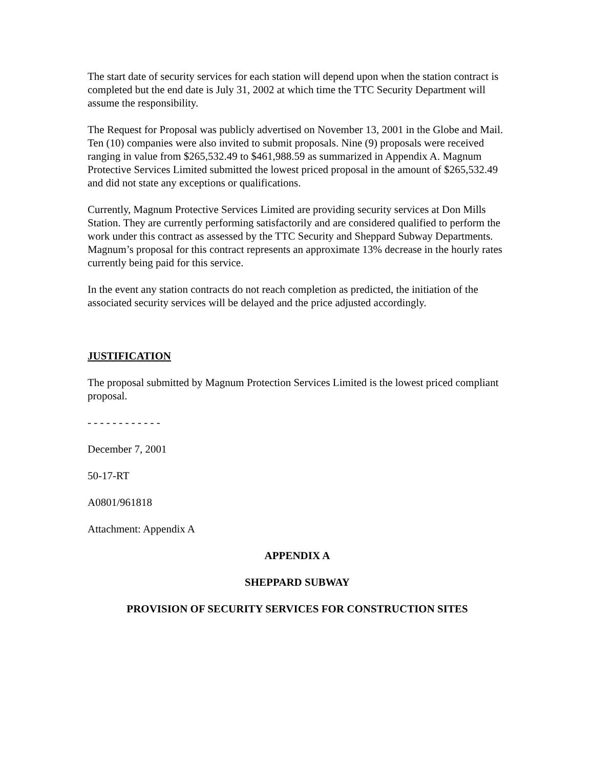The start date of security services for each station will depend upon when the station contract is completed but the end date is July 31, 2002 at which time the TTC Security Department will assume the responsibility.
The Request for Proposal was publicly advertised on November 13, 2001 in the Globe and Mail. Ten (10) companies were also invited to submit proposals. Nine (9) proposals were received ranging in value from $265,532.49 to $461,988.59 as summarized in Appendix A. Magnum Protective Services Limited submitted the lowest priced proposal in the amount of $265,532.49 and did not state any exceptions or qualifications.
Currently, Magnum Protective Services Limited are providing security services at Don Mills Station. They are currently performing satisfactorily and are considered qualified to perform the work under this contract as assessed by the TTC Security and Sheppard Subway Departments. Magnum’s proposal for this contract represents an approximate 13% decrease in the hourly rates currently being paid for this service.
In the event any station contracts do not reach completion as predicted, the initiation of the associated security services will be delayed and the price adjusted accordingly.
JUSTIFICATION
The proposal submitted by Magnum Protection Services Limited is the lowest priced compliant proposal.
- - - - - - - - - - - -
December 7, 2001
50-17-RT
A0801/961818
Attachment: Appendix A
APPENDIX A
SHEPPARD SUBWAY
PROVISION OF SECURITY SERVICES FOR CONSTRUCTION SITES